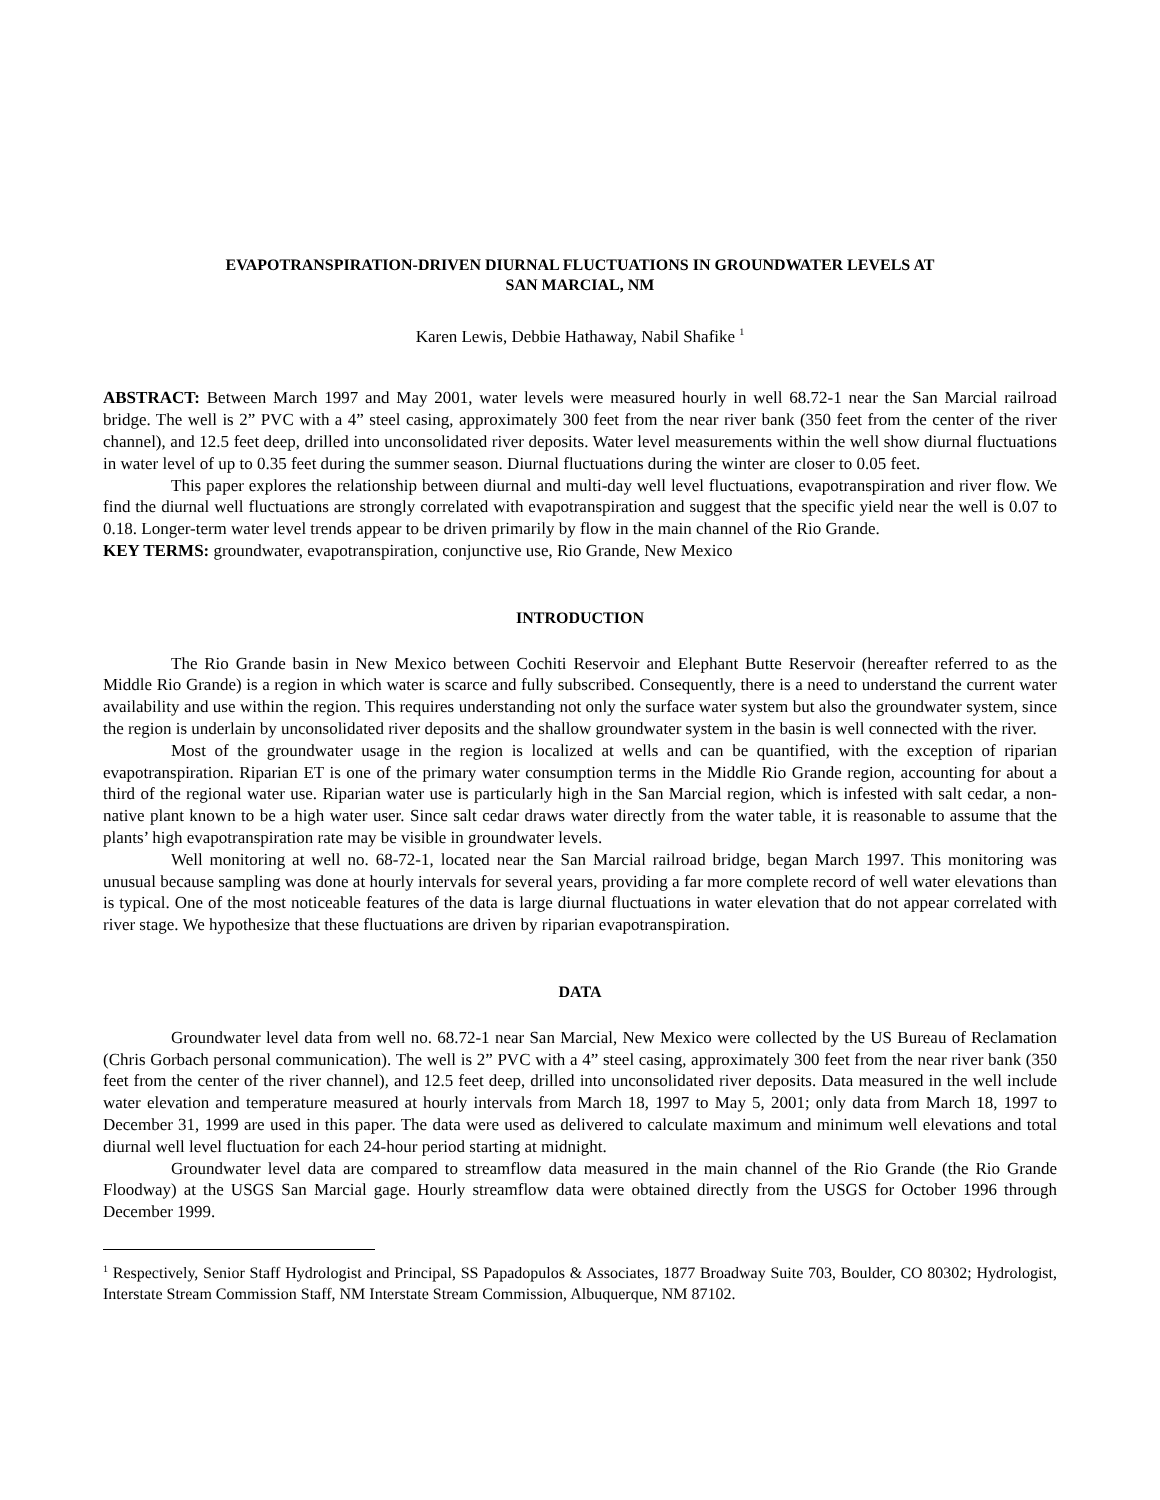EVAPOTRANSPIRATION-DRIVEN DIURNAL FLUCTUATIONS IN GROUNDWATER LEVELS AT
SAN MARCIAL, NM
Karen Lewis, Debbie Hathaway, Nabil Shafike <sup>1</sup>
ABSTRACT: Between March 1997 and May 2001, water levels were measured hourly in well 68.72-1 near the San Marcial railroad bridge. The well is 2” PVC with a 4” steel casing, approximately 300 feet from the near river bank (350 feet from the center of the river channel), and 12.5 feet deep, drilled into unconsolidated river deposits. Water level measurements within the well show diurnal fluctuations in water level of up to 0.35 feet during the summer season. Diurnal fluctuations during the winter are closer to 0.05 feet.
This paper explores the relationship between diurnal and multi-day well level fluctuations, evapotranspiration and river flow. We find the diurnal well fluctuations are strongly correlated with evapotranspiration and suggest that the specific yield near the well is 0.07 to 0.18. Longer-term water level trends appear to be driven primarily by flow in the main channel of the Rio Grande.
KEY TERMS: groundwater, evapotranspiration, conjunctive use, Rio Grande, New Mexico
INTRODUCTION
The Rio Grande basin in New Mexico between Cochiti Reservoir and Elephant Butte Reservoir (hereafter referred to as the Middle Rio Grande) is a region in which water is scarce and fully subscribed. Consequently, there is a need to understand the current water availability and use within the region. This requires understanding not only the surface water system but also the groundwater system, since the region is underlain by unconsolidated river deposits and the shallow groundwater system in the basin is well connected with the river.
Most of the groundwater usage in the region is localized at wells and can be quantified, with the exception of riparian evapotranspiration. Riparian ET is one of the primary water consumption terms in the Middle Rio Grande region, accounting for about a third of the regional water use. Riparian water use is particularly high in the San Marcial region, which is infested with salt cedar, a non-native plant known to be a high water user. Since salt cedar draws water directly from the water table, it is reasonable to assume that the plants’ high evapotranspiration rate may be visible in groundwater levels.
Well monitoring at well no. 68-72-1, located near the San Marcial railroad bridge, began March 1997. This monitoring was unusual because sampling was done at hourly intervals for several years, providing a far more complete record of well water elevations than is typical. One of the most noticeable features of the data is large diurnal fluctuations in water elevation that do not appear correlated with river stage. We hypothesize that these fluctuations are driven by riparian evapotranspiration.
DATA
Groundwater level data from well no. 68.72-1 near San Marcial, New Mexico were collected by the US Bureau of Reclamation (Chris Gorbach personal communication). The well is 2” PVC with a 4” steel casing, approximately 300 feet from the near river bank (350 feet from the center of the river channel), and 12.5 feet deep, drilled into unconsolidated river deposits. Data measured in the well include water elevation and temperature measured at hourly intervals from March 18, 1997 to May 5, 2001; only data from March 18, 1997 to December 31, 1999 are used in this paper. The data were used as delivered to calculate maximum and minimum well elevations and total diurnal well level fluctuation for each 24-hour period starting at midnight.
Groundwater level data are compared to streamflow data measured in the main channel of the Rio Grande (the Rio Grande Floodway) at the USGS San Marcial gage. Hourly streamflow data were obtained directly from the USGS for October 1996 through December 1999.
<sup>1</sup> Respectively, Senior Staff Hydrologist and Principal, SS Papadopulos & Associates, 1877 Broadway Suite 703, Boulder, CO 80302; Hydrologist, Interstate Stream Commission Staff, NM Interstate Stream Commission, Albuquerque, NM 87102.